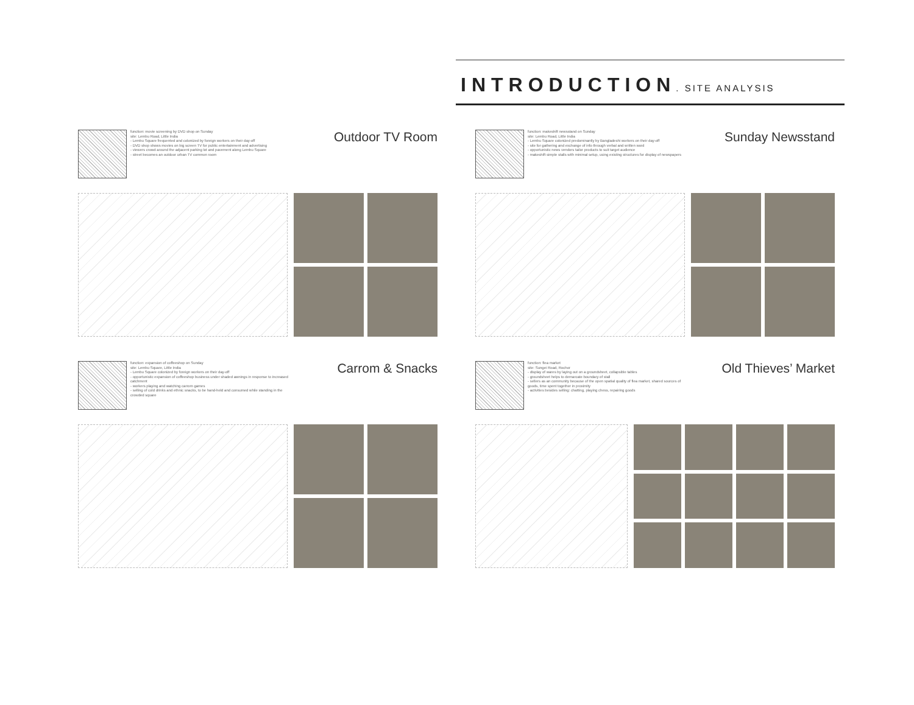INTRODUCTION. SITE ANALYSIS
function: movie screening by DVD shop on Sunday
site: Lembu Road, Little India
- Lembu Square frequented and colonized by foreign workers on their day-off
- DVD shop shows movies on big screen TV for public entertainment and advertising
- viewers crowd around the adjacent parking lot and pavement along Lembu Square
- street becomes an outdoor urban TV common room
Outdoor TV Room
function: makeshift newsstand on Sunday
site: Lembu Road, Little India
- Lembu Square colonized predominantly by Bangladeshi workers on their day-off
- site for gathering and exchange of info through verbal and written word
- opportunistic news vendors tailor products to suit target audience
- makeshift simple stalls with minimal setup, using existing structures for display of newspapers
Sunday Newsstand
function: expansion of coffeeshop on Sunday
site: Lembu Square, Little India
- Lembu Square colonized by foreign workers on their day-off
- opportunistic expansion of coffeeshop business under shaded awnings in response to increased catchment
- workers playing and watching carrom games
- selling of cold drinks and ethnic snacks, to be hand-held and consumed while standing in the crowded square
Carrom & Snacks
function: flea market
site: Sungei Road, Rochor
- display of wares by laying out on a groundsheet, collapsible tables
- groundsheet helps to demarcate boundary of stall
- sellers as an community because of the open spatial quality of flea market, shared sources of goods, time spent together in proximity
- activities besides selling: chatting, playing chess, repairing goods
Old Thieves’ Market